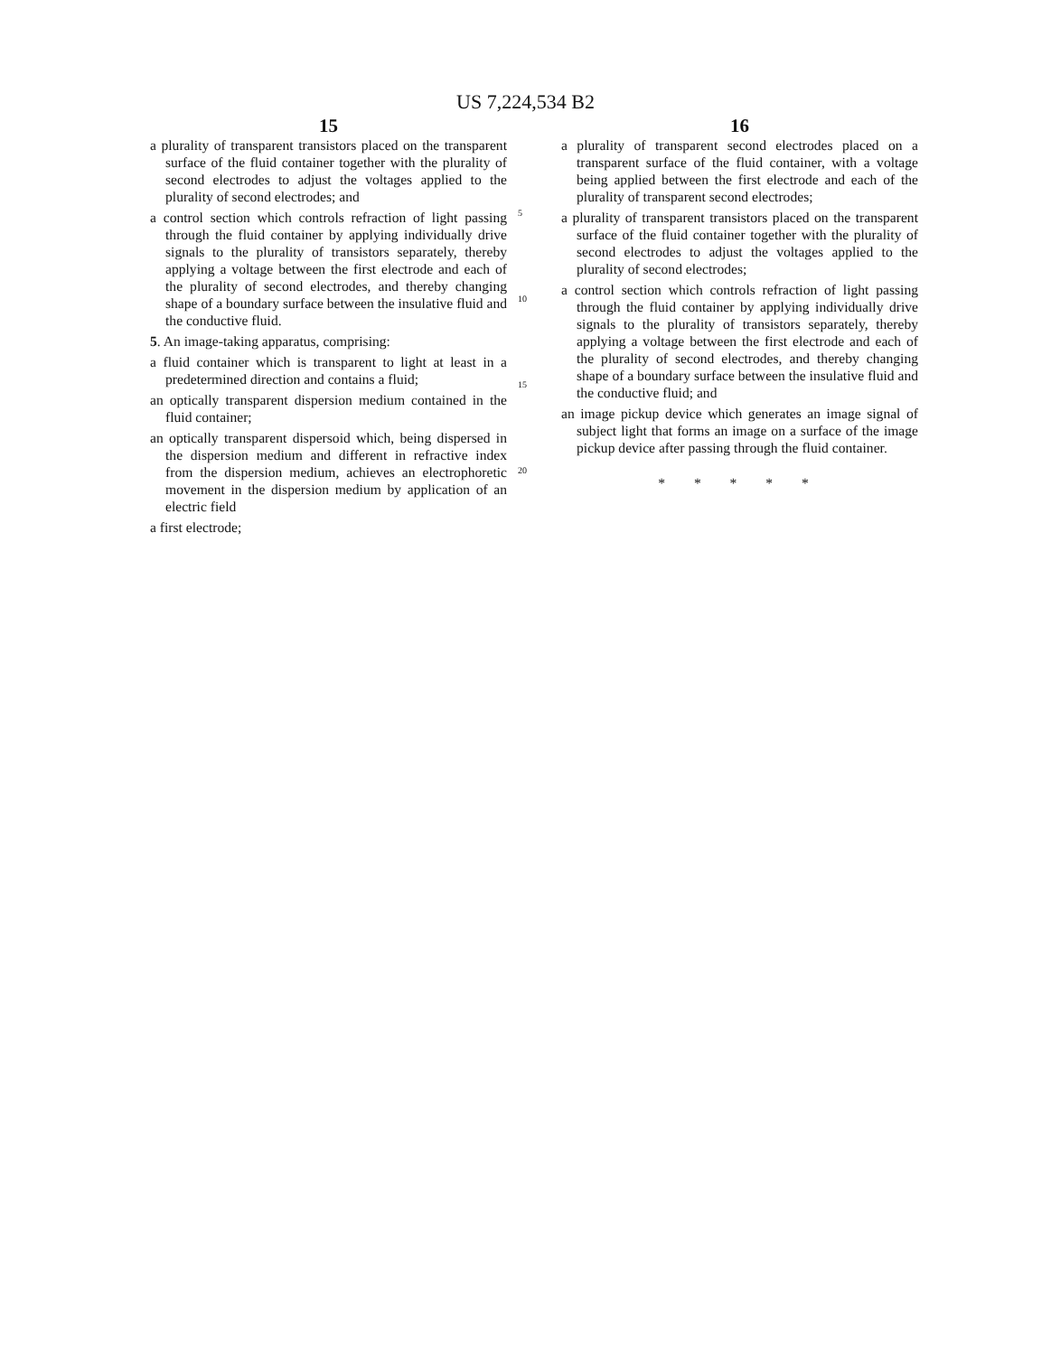US 7,224,534 B2
15
a plurality of transparent transistors placed on the transparent surface of the fluid container together with the plurality of second electrodes to adjust the voltages applied to the plurality of second electrodes; and
a control section which controls refraction of light passing through the fluid container by applying individually drive signals to the plurality of transistors separately, thereby applying a voltage between the first electrode and each of the plurality of second electrodes, and thereby changing shape of a boundary surface between the insulative fluid and the conductive fluid.
5. An image-taking apparatus, comprising:
a fluid container which is transparent to light at least in a predetermined direction and contains a fluid;
an optically transparent dispersion medium contained in the fluid container;
an optically transparent dispersoid which, being dispersed in the dispersion medium and different in refractive index from the dispersion medium, achieves an electrophoretic movement in the dispersion medium by application of an electric field
a first electrode;
5
10
15
20
16
a plurality of transparent second electrodes placed on a transparent surface of the fluid container, with a voltage being applied between the first electrode and each of the plurality of transparent second electrodes;
a plurality of transparent transistors placed on the transparent surface of the fluid container together with the plurality of second electrodes to adjust the voltages applied to the plurality of second electrodes;
a control section which controls refraction of light passing through the fluid container by applying individually drive signals to the plurality of transistors separately, thereby applying a voltage between the first electrode and each of the plurality of second electrodes, and thereby changing shape of a boundary surface between the insulative fluid and the conductive fluid; and
an image pickup device which generates an image signal of subject light that forms an image on a surface of the image pickup device after passing through the fluid container.
* * * * *